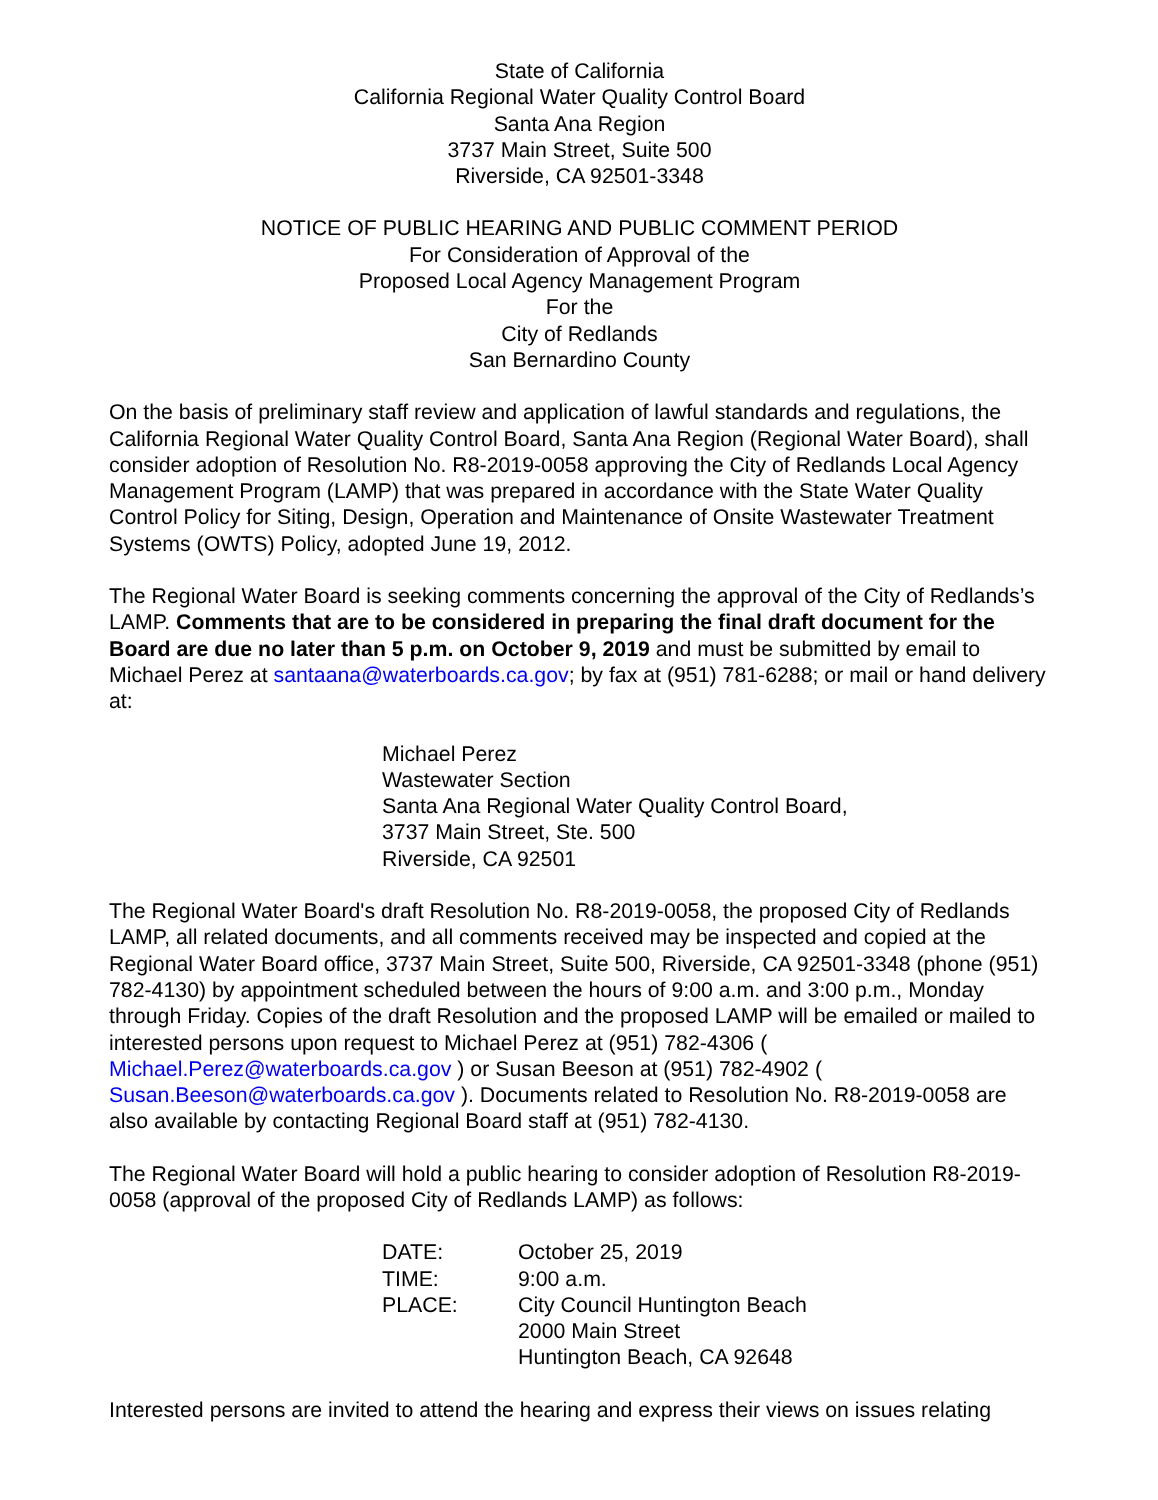State of California
California Regional Water Quality Control Board
Santa Ana Region
3737 Main Street, Suite 500
Riverside, CA 92501-3348
NOTICE OF PUBLIC HEARING AND PUBLIC COMMENT PERIOD
For Consideration of Approval of the
Proposed Local Agency Management Program
For the
City of Redlands
San Bernardino County
On the basis of preliminary staff review and application of lawful standards and regulations, the California Regional Water Quality Control Board, Santa Ana Region (Regional Water Board), shall consider adoption of Resolution No. R8-2019-0058 approving the City of Redlands Local Agency Management Program (LAMP) that was prepared in accordance with the State Water Quality Control Policy for Siting, Design, Operation and Maintenance of Onsite Wastewater Treatment Systems (OWTS) Policy, adopted June 19, 2012.
The Regional Water Board is seeking comments concerning the approval of the City of Redlands’s LAMP. Comments that are to be considered in preparing the final draft document for the Board are due no later than 5 p.m. on October 9, 2019 and must be submitted by email to Michael Perez at santaana@waterboards.ca.gov; by fax at (951) 781-6288; or mail or hand delivery at:
Michael Perez
Wastewater Section
Santa Ana Regional Water Quality Control Board,
3737 Main Street, Ste. 500
Riverside, CA 92501
The Regional Water Board's draft Resolution No. R8-2019-0058, the proposed City of Redlands LAMP, all related documents, and all comments received may be inspected and copied at the Regional Water Board office, 3737 Main Street, Suite 500, Riverside, CA 92501-3348 (phone (951) 782-4130) by appointment scheduled between the hours of 9:00 a.m. and 3:00 p.m., Monday through Friday. Copies of the draft Resolution and the proposed LAMP will be emailed or mailed to interested persons upon request to Michael Perez at (951) 782-4306 ( Michael.Perez@waterboards.ca.gov ) or Susan Beeson at (951) 782-4902 ( Susan.Beeson@waterboards.ca.gov ). Documents related to Resolution No. R8-2019-0058 are also available by contacting Regional Board staff at (951) 782-4130.
The Regional Water Board will hold a public hearing to consider adoption of Resolution R8-2019-0058 (approval of the proposed City of Redlands LAMP) as follows:
| DATE: | October 25, 2019 |
| TIME: | 9:00 a.m. |
| PLACE: | City Council Huntington Beach 2000 Main Street Huntington Beach, CA 92648 |
Interested persons are invited to attend the hearing and express their views on issues relating